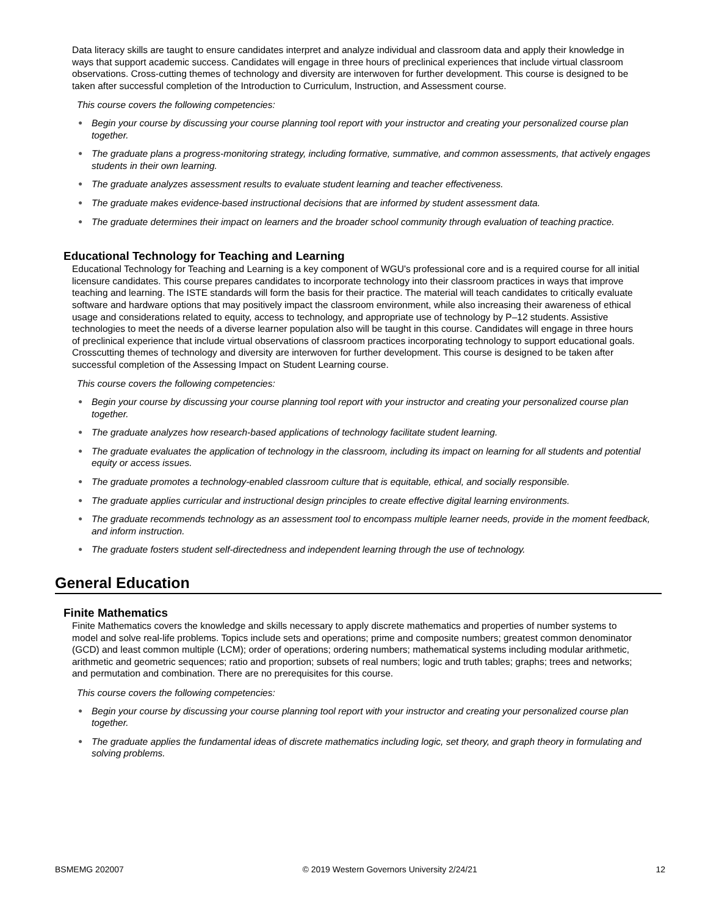Data literacy skills are taught to ensure candidates interpret and analyze individual and classroom data and apply their knowledge in ways that support academic success. Candidates will engage in three hours of preclinical experiences that include virtual classroom observations. Cross-cutting themes of technology and diversity are interwoven for further development. This course is designed to be taken after successful completion of the Introduction to Curriculum, Instruction, and Assessment course.
This course covers the following competencies:
● Begin your course by discussing your course planning tool report with your instructor and creating your personalized course plan together.
● The graduate plans a progress-monitoring strategy, including formative, summative, and common assessments, that actively engages students in their own learning.
● The graduate analyzes assessment results to evaluate student learning and teacher effectiveness.
● The graduate makes evidence-based instructional decisions that are informed by student assessment data.
● The graduate determines their impact on learners and the broader school community through evaluation of teaching practice.
Educational Technology for Teaching and Learning
Educational Technology for Teaching and Learning is a key component of WGU's professional core and is a required course for all initial licensure candidates. This course prepares candidates to incorporate technology into their classroom practices in ways that improve teaching and learning. The ISTE standards will form the basis for their practice. The material will teach candidates to critically evaluate software and hardware options that may positively impact the classroom environment, while also increasing their awareness of ethical usage and considerations related to equity, access to technology, and appropriate use of technology by P–12 students. Assistive technologies to meet the needs of a diverse learner population also will be taught in this course. Candidates will engage in three hours of preclinical experience that include virtual observations of classroom practices incorporating technology to support educational goals. Crosscutting themes of technology and diversity are interwoven for further development. This course is designed to be taken after successful completion of the Assessing Impact on Student Learning course.
This course covers the following competencies:
● Begin your course by discussing your course planning tool report with your instructor and creating your personalized course plan together.
● The graduate analyzes how research-based applications of technology facilitate student learning.
● The graduate evaluates the application of technology in the classroom, including its impact on learning for all students and potential equity or access issues.
● The graduate promotes a technology-enabled classroom culture that is equitable, ethical, and socially responsible.
● The graduate applies curricular and instructional design principles to create effective digital learning environments.
● The graduate recommends technology as an assessment tool to encompass multiple learner needs, provide in the moment feedback, and inform instruction.
● The graduate fosters student self-directedness and independent learning through the use of technology.
General Education
Finite Mathematics
Finite Mathematics covers the knowledge and skills necessary to apply discrete mathematics and properties of number systems to model and solve real-life problems. Topics include sets and operations; prime and composite numbers; greatest common denominator (GCD) and least common multiple (LCM); order of operations; ordering numbers; mathematical systems including modular arithmetic, arithmetic and geometric sequences; ratio and proportion; subsets of real numbers; logic and truth tables; graphs; trees and networks; and permutation and combination. There are no prerequisites for this course.
This course covers the following competencies:
● Begin your course by discussing your course planning tool report with your instructor and creating your personalized course plan together.
● The graduate applies the fundamental ideas of discrete mathematics including logic, set theory, and graph theory in formulating and solving problems.
BSMEMG 202007 © 2019 Western Governors University 2/24/21 12